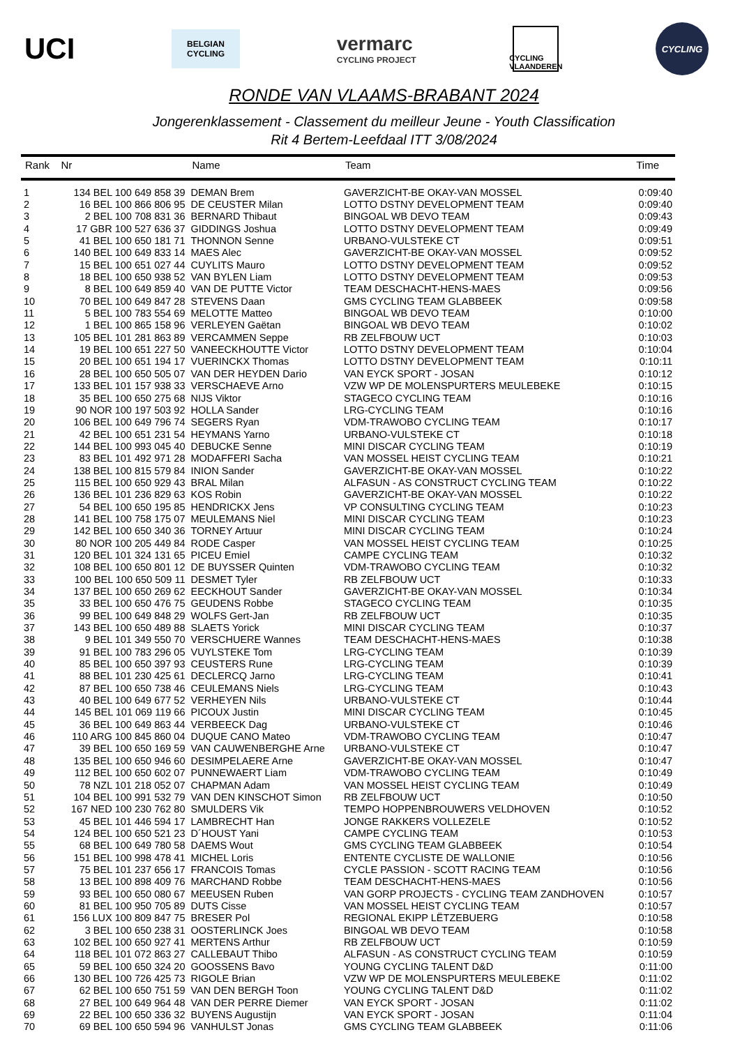UCI
BELGIAN
CYCLING
vermarc
CYCLING PROJECT
CYCLING
VLAANDEREN
CYCLING
RONDE VAN VLAAMS-BRABANT 2024
Jongerenklassement - Classement du meilleur Jeune - Youth Classification
Rit 4 Bertem-Leefdaal ITT 3/08/2024
| Rank | Nr | Name | Team | Time |
| --- | --- | --- | --- | --- |
| 1 | 134 BEL 100 649 858 39 | DEMAN Brem | GAVERZICHT-BE OKAY-VAN MOSSEL | 0:09:40 |
| 2 | 16 BEL 100 866 806 95 | DE CEUSTER Milan | LOTTO DSTNY DEVELOPMENT TEAM | 0:09:40 |
| 3 | 2 BEL 100 708 831 36 | BERNARD Thibaut | BINGOAL WB DEVO TEAM | 0:09:43 |
| 4 | 17 GBR 100 527 636 37 | GIDDINGS Joshua | LOTTO DSTNY DEVELOPMENT TEAM | 0:09:49 |
| 5 | 41 BEL 100 650 181 71 | THONNON Senne | URBANO-VULSTEKE CT | 0:09:51 |
| 6 | 140 BEL 100 649 833 14 | MAES Alec | GAVERZICHT-BE OKAY-VAN MOSSEL | 0:09:52 |
| 7 | 15 BEL 100 651 027 44 | CUYLITS Mauro | LOTTO DSTNY DEVELOPMENT TEAM | 0:09:52 |
| 8 | 18 BEL 100 650 938 52 | VAN BYLEN Liam | LOTTO DSTNY DEVELOPMENT TEAM | 0:09:53 |
| 9 | 8 BEL 100 649 859 40 | VAN DE PUTTE Victor | TEAM DESCHACHT-HENS-MAES | 0:09:56 |
| 10 | 70 BEL 100 649 847 28 | STEVENS Daan | GMS CYCLING TEAM GLABBEEK | 0:09:58 |
| 11 | 5 BEL 100 783 554 69 | MELOTTE Matteo | BINGOAL WB DEVO TEAM | 0:10:00 |
| 12 | 1 BEL 100 865 158 96 | VERLEYEN Gaëtan | BINGOAL WB DEVO TEAM | 0:10:02 |
| 13 | 105 BEL 101 281 863 89 | VERCAMMEN Seppe | RB ZELFBOUW UCT | 0:10:03 |
| 14 | 19 BEL 100 651 227 50 | VANEECKHOUTTE Victor | LOTTO DSTNY DEVELOPMENT TEAM | 0:10:04 |
| 15 | 20 BEL 100 651 194 17 | VUERINCKX Thomas | LOTTO DSTNY DEVELOPMENT TEAM | 0:10:11 |
| 16 | 28 BEL 100 650 505 07 | VAN DER HEYDEN Dario | VAN EYCK SPORT - JOSAN | 0:10:12 |
| 17 | 133 BEL 101 157 938 33 | VERSCHAEVE Arno | VZW WP DE MOLENSPURTERS MEULEBEKE | 0:10:15 |
| 18 | 35 BEL 100 650 275 68 | NIJS Viktor | STAGECO CYCLING TEAM | 0:10:16 |
| 19 | 90 NOR 100 197 503 92 | HOLLA Sander | LRG-CYCLING TEAM | 0:10:16 |
| 20 | 106 BEL 100 649 796 74 | SEGERS Ryan | VDM-TRAWOBO CYCLING TEAM | 0:10:17 |
| 21 | 42 BEL 100 651 231 54 | HEYMANS Yarno | URBANO-VULSTEKE CT | 0:10:18 |
| 22 | 144 BEL 100 993 045 40 | DEBUCKE Senne | MINI DISCAR CYCLING TEAM | 0:10:19 |
| 23 | 83 BEL 101 492 971 28 | MODAFFERI Sacha | VAN MOSSEL HEIST CYCLING TEAM | 0:10:21 |
| 24 | 138 BEL 100 815 579 84 | INION Sander | GAVERZICHT-BE OKAY-VAN MOSSEL | 0:10:22 |
| 25 | 115 BEL 100 650 929 43 | BRAL Milan | ALFASUN - AS CONSTRUCT CYCLING TEAM | 0:10:22 |
| 26 | 136 BEL 101 236 829 63 | KOS Robin | GAVERZICHT-BE OKAY-VAN MOSSEL | 0:10:22 |
| 27 | 54 BEL 100 650 195 85 | HENDRICKX Jens | VP CONSULTING CYCLING TEAM | 0:10:23 |
| 28 | 141 BEL 100 758 175 07 | MEULEMANS Niel | MINI DISCAR CYCLING TEAM | 0:10:23 |
| 29 | 142 BEL 100 650 340 36 | TORNEY Artuur | MINI DISCAR CYCLING TEAM | 0:10:24 |
| 30 | 80 NOR 100 205 449 84 | RODE Casper | VAN MOSSEL HEIST CYCLING TEAM | 0:10:25 |
| 31 | 120 BEL 101 324 131 65 | PICEU Emiel | CAMPE CYCLING TEAM | 0:10:32 |
| 32 | 108 BEL 100 650 801 12 | DE BUYSSER Quinten | VDM-TRAWOBO CYCLING TEAM | 0:10:32 |
| 33 | 100 BEL 100 650 509 11 | DESMET Tyler | RB ZELFBOUW UCT | 0:10:33 |
| 34 | 137 BEL 100 650 269 62 | EECKHOUT Sander | GAVERZICHT-BE OKAY-VAN MOSSEL | 0:10:34 |
| 35 | 33 BEL 100 650 476 75 | GEUDENS Robbe | STAGECO CYCLING TEAM | 0:10:35 |
| 36 | 99 BEL 100 649 848 29 | WOLFS Gert-Jan | RB ZELFBOUW UCT | 0:10:35 |
| 37 | 143 BEL 100 650 489 88 | SLAETS Yorick | MINI DISCAR CYCLING TEAM | 0:10:37 |
| 38 | 9 BEL 101 349 550 70 | VERSCHUERE Wannes | TEAM DESCHACHT-HENS-MAES | 0:10:38 |
| 39 | 91 BEL 100 783 296 05 | VUYLSTEKE Tom | LRG-CYCLING TEAM | 0:10:39 |
| 40 | 85 BEL 100 650 397 93 | CEUSTERS Rune | LRG-CYCLING TEAM | 0:10:39 |
| 41 | 88 BEL 101 230 425 61 | DECLERCQ Jarno | LRG-CYCLING TEAM | 0:10:41 |
| 42 | 87 BEL 100 650 738 46 | CEULEMANS Niels | LRG-CYCLING TEAM | 0:10:43 |
| 43 | 40 BEL 100 649 677 52 | VERHEYEN Nils | URBANO-VULSTEKE CT | 0:10:44 |
| 44 | 145 BEL 101 069 119 66 | PICOUX Justin | MINI DISCAR CYCLING TEAM | 0:10:45 |
| 45 | 36 BEL 100 649 863 44 | VERBEECK Dag | URBANO-VULSTEKE CT | 0:10:46 |
| 46 | 110 ARG 100 845 860 04 | DUQUE CANO Mateo | VDM-TRAWOBO CYCLING TEAM | 0:10:47 |
| 47 | 39 BEL 100 650 169 59 | VAN CAUWENBERGHE Arne | URBANO-VULSTEKE CT | 0:10:47 |
| 48 | 135 BEL 100 650 946 60 | DESIMPELAERE Arne | GAVERZICHT-BE OKAY-VAN MOSSEL | 0:10:47 |
| 49 | 112 BEL 100 650 602 07 | PUNNEWAERT Liam | VDM-TRAWOBO CYCLING TEAM | 0:10:49 |
| 50 | 78 NZL 101 218 052 07 | CHAPMAN Adam | VAN MOSSEL HEIST CYCLING TEAM | 0:10:49 |
| 51 | 104 BEL 100 991 532 79 | VAN DEN KINSCHOT Simon | RB ZELFBOUW UCT | 0:10:50 |
| 52 | 167 NED 100 230 762 80 | SMULDERS Vik | TEMPO HOPPENBROUWERS VELDHOVEN | 0:10:52 |
| 53 | 45 BEL 101 446 594 17 | LAMBRECHT Han | JONGE RAKKERS VOLLEZELE | 0:10:52 |
| 54 | 124 BEL 100 650 521 23 | D´HOUST Yani | CAMPE CYCLING TEAM | 0:10:53 |
| 55 | 68 BEL 100 649 780 58 | DAEMS Wout | GMS CYCLING TEAM GLABBEEK | 0:10:54 |
| 56 | 151 BEL 100 998 478 41 | MICHEL Loris | ENTENTE CYCLISTE DE WALLONIE | 0:10:56 |
| 57 | 75 BEL 101 237 656 17 | FRANCOIS Tomas | CYCLE PASSION - SCOTT RACING TEAM | 0:10:56 |
| 58 | 13 BEL 100 898 409 76 | MARCHAND Robbe | TEAM DESCHACHT-HENS-MAES | 0:10:56 |
| 59 | 93 BEL 100 650 080 67 | MEEUSEN Ruben | VAN GORP PROJECTS - CYCLING TEAM ZANDHOVEN | 0:10:57 |
| 60 | 81 BEL 100 950 705 89 | DUTS Cisse | VAN MOSSEL HEIST CYCLING TEAM | 0:10:57 |
| 61 | 156 LUX 100 809 847 75 | BRESER Pol | REGIONAL EKIPP LËTZEBUERG | 0:10:58 |
| 62 | 3 BEL 100 650 238 31 | OOSTERLINCK Joes | BINGOAL WB DEVO TEAM | 0:10:58 |
| 63 | 102 BEL 100 650 927 41 | MERTENS Arthur | RB ZELFBOUW UCT | 0:10:59 |
| 64 | 118 BEL 101 072 863 27 | CALLEBAUT Thibo | ALFASUN - AS CONSTRUCT CYCLING TEAM | 0:10:59 |
| 65 | 59 BEL 100 650 324 20 | GOOSSENS Bavo | YOUNG CYCLING TALENT D&D | 0:11:00 |
| 66 | 130 BEL 100 726 425 73 | RIGOLE Brian | VZW WP DE MOLENSPURTERS MEULEBEKE | 0:11:02 |
| 67 | 62 BEL 100 650 751 59 | VAN DEN BERGH Toon | YOUNG CYCLING TALENT D&D | 0:11:02 |
| 68 | 27 BEL 100 649 964 48 | VAN DER PERRE Diemer | VAN EYCK SPORT - JOSAN | 0:11:02 |
| 69 | 22 BEL 100 650 336 32 | BUYENS Augustijn | VAN EYCK SPORT - JOSAN | 0:11:04 |
| 70 | 69 BEL 100 650 594 96 | VANHULST Jonas | GMS CYCLING TEAM GLABBEEK | 0:11:06 |